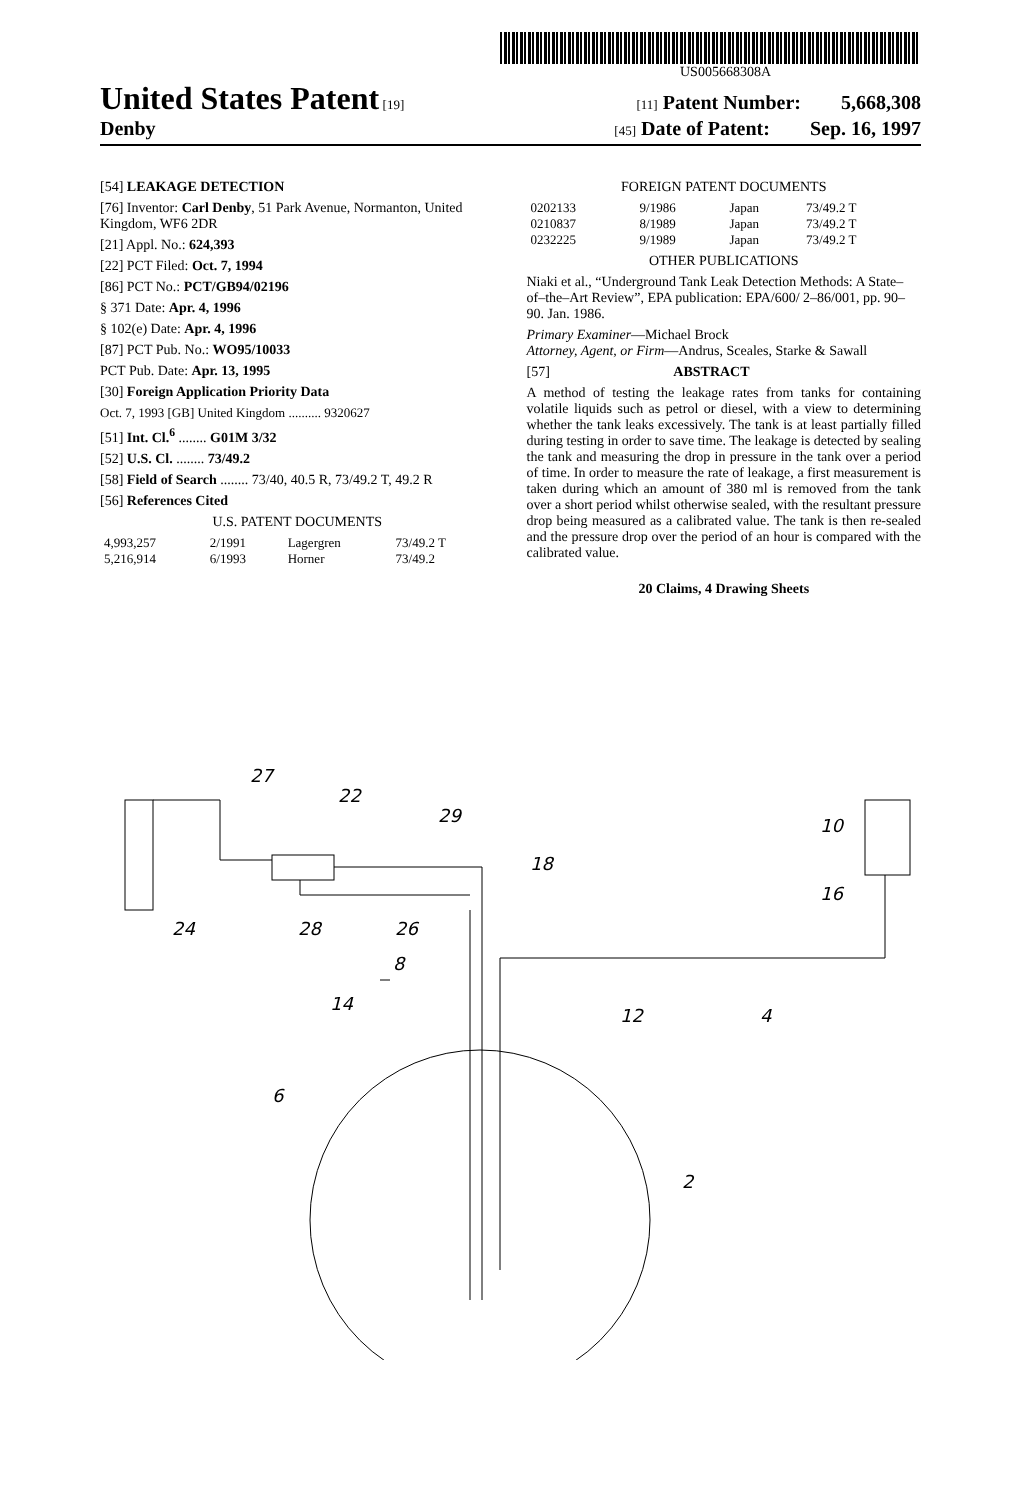US005668308A
United States Patent [19] [11] Patent Number: 5,668,308
Denby
[45] Date of Patent: Sep. 16, 1997
[54] LEAKAGE DETECTION
[76] Inventor: Carl Denby, 51 Park Avenue, Normanton, United Kingdom, WF6 2DR
[21] Appl. No.: 624,393
[22] PCT Filed: Oct. 7, 1994
[86] PCT No.: PCT/GB94/02196
§ 371 Date: Apr. 4, 1996
§ 102(e) Date: Apr. 4, 1996
[87] PCT Pub. No.: WO95/10033
PCT Pub. Date: Apr. 13, 1995
[30] Foreign Application Priority Data
Oct. 7, 1993 [GB] United Kingdom .......... 9320627
[51] Int. Cl.<sup>6</sup> ........ G01M 3/32
[52] U.S. Cl. ........ 73/49.2
[58] Field of Search ........ 73/40, 40.5 R, 73/49.2 T, 49.2 R
[56] References Cited
U.S. PATENT DOCUMENTS
| 4,993,257 | 2/1991 | Lagergren | 73/49.2 T |
| 5,216,914 | 6/1993 | Horner | 73/49.2 |
FOREIGN PATENT DOCUMENTS
| 0202133 | 9/1986 | Japan | 73/49.2 T |
| 0210837 | 8/1989 | Japan | 73/49.2 T |
| 0232225 | 9/1989 | Japan | 73/49.2 T |
OTHER PUBLICATIONS
Niaki et al., “Underground Tank Leak Detection Methods: A State–of–the–Art Review”, EPA publication: EPA/600/ 2–86/001, pp. 90–90. Jan. 1986.
Primary Examiner—Michael Brock
Attorney, Agent, or Firm—Andrus, Sceales, Starke & Sawall
[57] ABSTRACT
A method of testing the leakage rates from tanks for containing volatile liquids such as petrol or diesel, with a view to determining whether the tank leaks excessively. The tank is at least partially filled during testing in order to save time. The leakage is detected by sealing the tank and measuring the drop in pressure in the tank over a period of time. In order to measure the rate of leakage, a first measurement is taken during which an amount of 380 ml is removed from the tank over a short period whilst otherwise sealed, with the resultant pressure drop being measured as a calibrated value. The tank is then re-sealed and the pressure drop over the period of an hour is compared with the calibrated value.
20 Claims, 4 Drawing Sheets
27
22
29
10
18
16
24
28
26
8
14
12
6
4
2